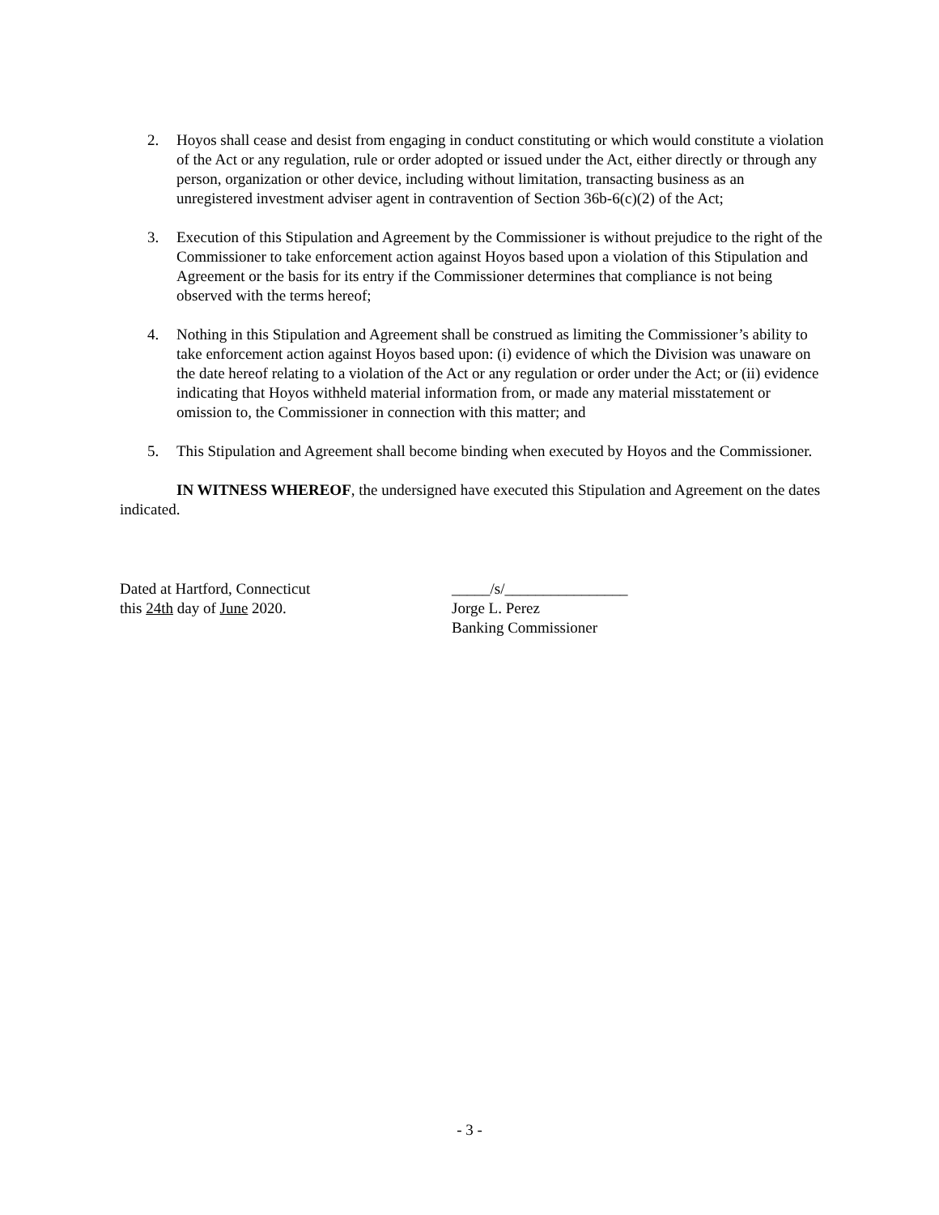2. Hoyos shall cease and desist from engaging in conduct constituting or which would constitute a violation of the Act or any regulation, rule or order adopted or issued under the Act, either directly or through any person, organization or other device, including without limitation, transacting business as an unregistered investment adviser agent in contravention of Section 36b-6(c)(2) of the Act;
3. Execution of this Stipulation and Agreement by the Commissioner is without prejudice to the right of the Commissioner to take enforcement action against Hoyos based upon a violation of this Stipulation and Agreement or the basis for its entry if the Commissioner determines that compliance is not being observed with the terms hereof;
4. Nothing in this Stipulation and Agreement shall be construed as limiting the Commissioner’s ability to take enforcement action against Hoyos based upon: (i) evidence of which the Division was unaware on the date hereof relating to a violation of the Act or any regulation or order under the Act; or (ii) evidence indicating that Hoyos withheld material information from, or made any material misstatement or omission to, the Commissioner in connection with this matter; and
5. This Stipulation and Agreement shall become binding when executed by Hoyos and the Commissioner.
IN WITNESS WHEREOF, the undersigned have executed this Stipulation and Agreement on the dates indicated.
Dated at Hartford, Connecticut
this 24th day of June 2020.
_____/s/________________
Jorge L. Perez
Banking Commissioner
- 3 -